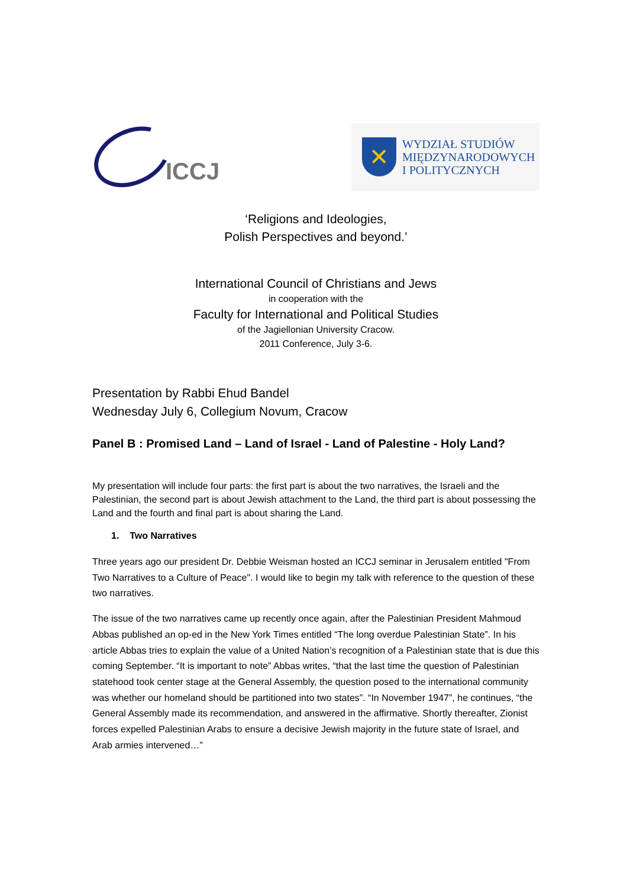ICCJ
✕
WYDZIAŁ STUDIÓW
MIĘDZYNARODOWYCH
I POLITYCZNYCH
‘Religions and Ideologies,
Polish Perspectives and beyond.’
International Council of Christians and Jews
in cooperation with the
Faculty for International and Political Studies
of the Jagiellonian University Cracow.
2011 Conference, July 3-6.
Presentation by Rabbi Ehud Bandel
Wednesday July 6, Collegium Novum, Cracow
Panel B : Promised Land – Land of Israel - Land of Palestine - Holy Land?
My presentation will include four parts: the first part is about the two narratives, the Israeli and the Palestinian, the second part is about Jewish attachment to the Land, the third part is about possessing the Land and the fourth and final part is about sharing the Land.
1. Two Narratives
Three years ago our president Dr. Debbie Weisman hosted an ICCJ seminar in Jerusalem entitled "From Two Narratives to a Culture of Peace". I would like to begin my talk with reference to the question of these two narratives.
The issue of the two narratives came up recently once again, after the Palestinian President Mahmoud Abbas published an op-ed in the New York Times entitled “The long overdue Palestinian State”. In his article Abbas tries to explain the value of a United Nation’s recognition of a Palestinian state that is due this coming September. “It is important to note” Abbas writes, “that the last time the question of Palestinian statehood took center stage at the General Assembly, the question posed to the international community was whether our homeland should be partitioned into two states”. “In November 1947”, he continues, “the General Assembly made its recommendation, and answered in the affirmative. Shortly thereafter, Zionist forces expelled Palestinian Arabs to ensure a decisive Jewish majority in the future state of Israel, and Arab armies intervened…”